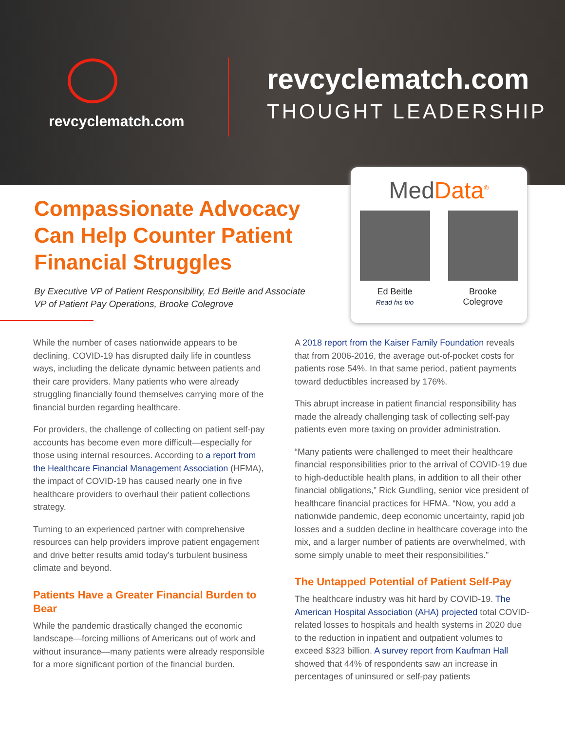revcyclematch.com
revcyclematch.com
THOUGHT LEADERSHIP
MedData<sup>®</sup>
Ed Beitle
Read his bio
Brooke Colegrove
Compassionate Advocacy Can Help Counter Patient Financial Struggles
By Executive VP of Patient Responsibility, Ed Beitle and Associate VP of Patient Pay Operations, Brooke Colegrove
While the number of cases nationwide appears to be declining, COVID-19 has disrupted daily life in countless ways, including the delicate dynamic between patients and their care providers. Many patients who were already struggling financially found themselves carrying more of the financial burden regarding healthcare.
For providers, the challenge of collecting on patient self-pay accounts has become even more difficult—especially for those using internal resources. According to a report from the Healthcare Financial Management Association (HFMA), the impact of COVID-19 has caused nearly one in five healthcare providers to overhaul their patient collections strategy.
Turning to an experienced partner with comprehensive resources can help providers improve patient engagement and drive better results amid today’s turbulent business climate and beyond.
Patients Have a Greater Financial Burden to Bear
While the pandemic drastically changed the economic landscape—forcing millions of Americans out of work and without insurance—many patients were already responsible for a more significant portion of the financial burden.
A 2018 report from the Kaiser Family Foundation reveals that from 2006-2016, the average out-of-pocket costs for patients rose 54%. In that same period, patient payments toward deductibles increased by 176%.
This abrupt increase in patient financial responsibility has made the already challenging task of collecting self-pay patients even more taxing on provider administration.
“Many patients were challenged to meet their healthcare financial responsibilities prior to the arrival of COVID-19 due to high-deductible health plans, in addition to all their other financial obligations,” Rick Gundling, senior vice president of healthcare financial practices for HFMA. “Now, you add a nationwide pandemic, deep economic uncertainty, rapid job losses and a sudden decline in healthcare coverage into the mix, and a larger number of patients are overwhelmed, with some simply unable to meet their responsibilities.”
The Untapped Potential of Patient Self-Pay
The healthcare industry was hit hard by COVID-19. The American Hospital Association (AHA) projected total COVID-related losses to hospitals and health systems in 2020 due to the reduction in inpatient and outpatient volumes to exceed $323 billion. A survey report from Kaufman Hall showed that 44% of respondents saw an increase in percentages of uninsured or self-pay patients